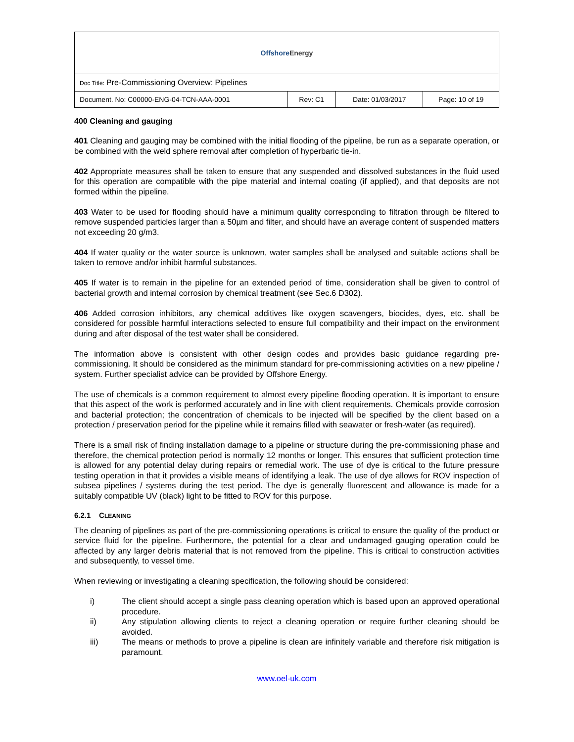| Offshore Energy | | | |
| Doc Title: Pre-Commissioning Overview: Pipelines | | | |
| Document. No: C00000-ENG-04-TCN-AAA-0001 | Rev: C1 | Date: 01/03/2017 | Page: 10 of 19 |
400 Cleaning and gauging
401 Cleaning and gauging may be combined with the initial flooding of the pipeline, be run as a separate operation, or be combined with the weld sphere removal after completion of hyperbaric tie-in.
402 Appropriate measures shall be taken to ensure that any suspended and dissolved substances in the fluid used for this operation are compatible with the pipe material and internal coating (if applied), and that deposits are not formed within the pipeline.
403 Water to be used for flooding should have a minimum quality corresponding to filtration through be filtered to remove suspended particles larger than a 50µm and filter, and should have an average content of suspended matters not exceeding 20 g/m3.
404 If water quality or the water source is unknown, water samples shall be analysed and suitable actions shall be taken to remove and/or inhibit harmful substances.
405 If water is to remain in the pipeline for an extended period of time, consideration shall be given to control of bacterial growth and internal corrosion by chemical treatment (see Sec.6 D302).
406 Added corrosion inhibitors, any chemical additives like oxygen scavengers, biocides, dyes, etc. shall be considered for possible harmful interactions selected to ensure full compatibility and their impact on the environment during and after disposal of the test water shall be considered.
The information above is consistent with other design codes and provides basic guidance regarding pre-commissioning. It should be considered as the minimum standard for pre-commissioning activities on a new pipeline / system. Further specialist advice can be provided by Offshore Energy.
The use of chemicals is a common requirement to almost every pipeline flooding operation. It is important to ensure that this aspect of the work is performed accurately and in line with client requirements. Chemicals provide corrosion and bacterial protection; the concentration of chemicals to be injected will be specified by the client based on a protection / preservation period for the pipeline while it remains filled with seawater or fresh-water (as required).
There is a small risk of finding installation damage to a pipeline or structure during the pre-commissioning phase and therefore, the chemical protection period is normally 12 months or longer. This ensures that sufficient protection time is allowed for any potential delay during repairs or remedial work. The use of dye is critical to the future pressure testing operation in that it provides a visible means of identifying a leak. The use of dye allows for ROV inspection of subsea pipelines / systems during the test period. The dye is generally fluorescent and allowance is made for a suitably compatible UV (black) light to be fitted to ROV for this purpose.
6.2.1 CLEANING
The cleaning of pipelines as part of the pre-commissioning operations is critical to ensure the quality of the product or service fluid for the pipeline. Furthermore, the potential for a clear and undamaged gauging operation could be affected by any larger debris material that is not removed from the pipeline. This is critical to construction activities and subsequently, to vessel time.
When reviewing or investigating a cleaning specification, the following should be considered:
i) The client should accept a single pass cleaning operation which is based upon an approved operational procedure.
ii) Any stipulation allowing clients to reject a cleaning operation or require further cleaning should be avoided.
iii) The means or methods to prove a pipeline is clean are infinitely variable and therefore risk mitigation is paramount.
www.oel-uk.com